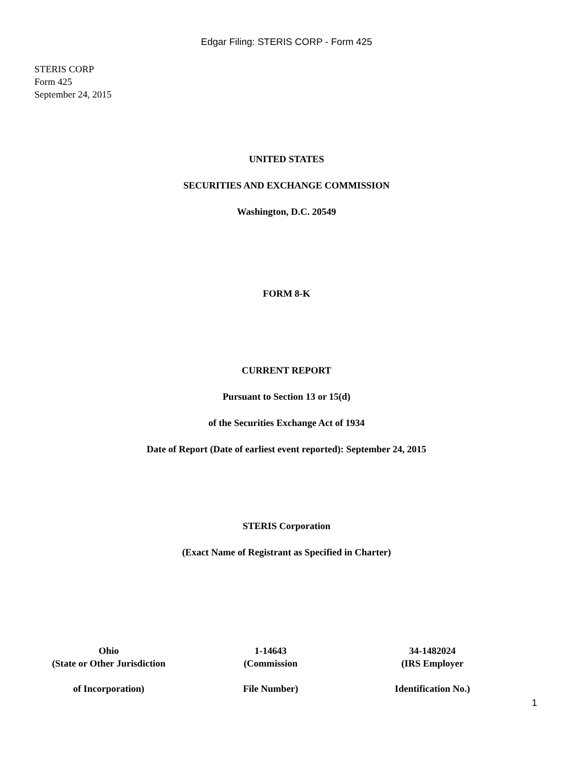Edgar Filing: STERIS CORP - Form 425
STERIS CORP
Form 425
September 24, 2015
UNITED STATES
SECURITIES AND EXCHANGE COMMISSION
Washington, D.C. 20549
FORM 8-K
CURRENT REPORT
Pursuant to Section 13 or 15(d)
of the Securities Exchange Act of 1934
Date of Report (Date of earliest event reported): September 24, 2015
STERIS Corporation
(Exact Name of Registrant as Specified in Charter)
| Ohio (State or Other Jurisdiction of Incorporation) | 1-14643 (Commission File Number) | 34-1482024 (IRS Employer Identification No.) |
1